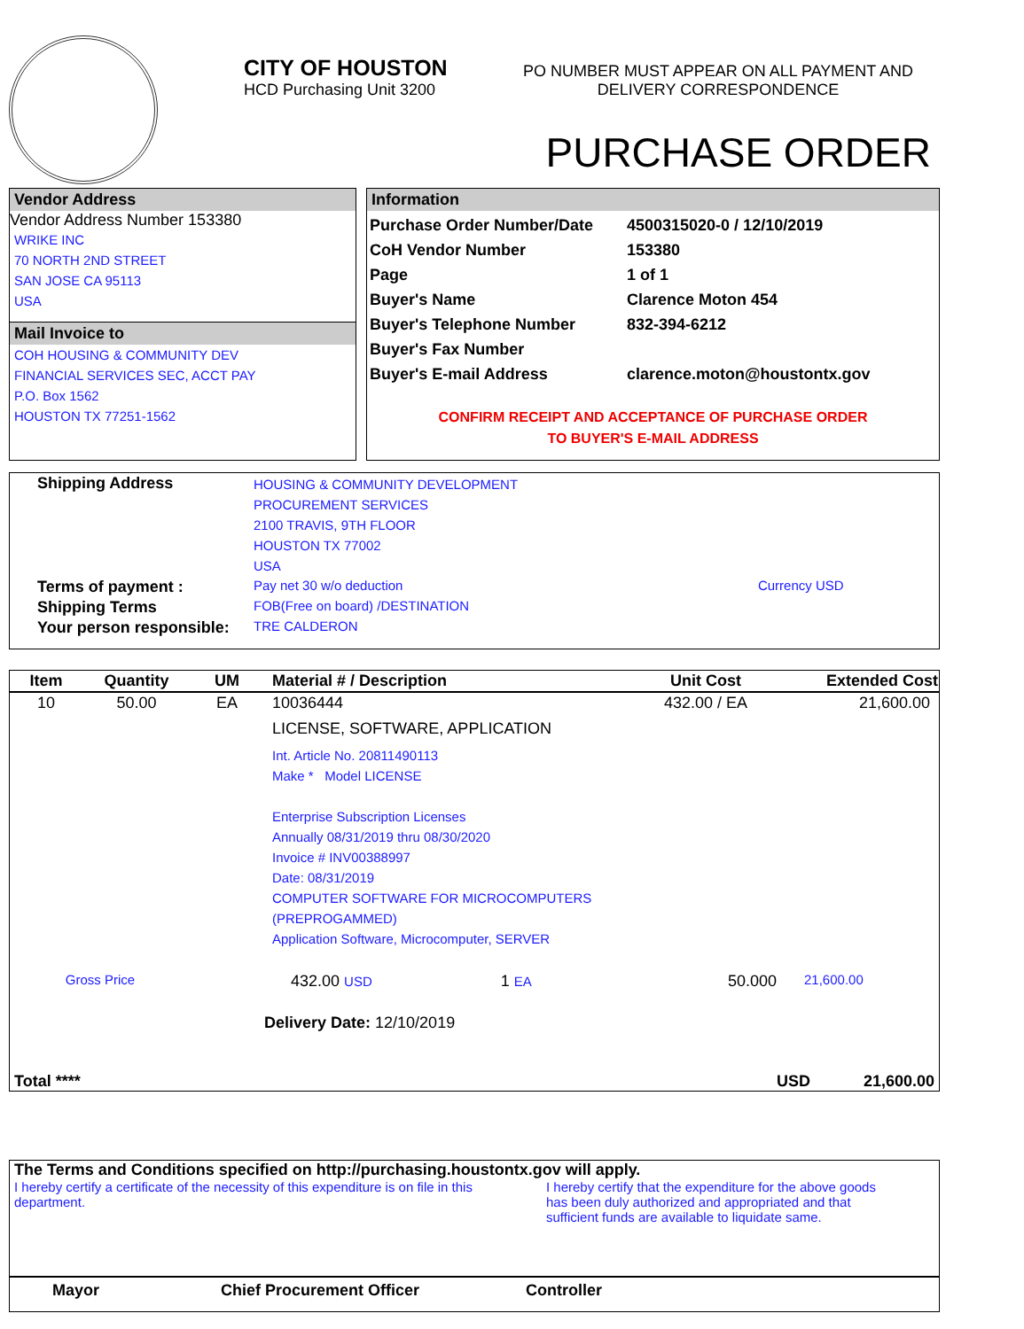CITY OF HOUSTON
HCD Purchasing Unit 3200
PO NUMBER MUST APPEAR ON ALL PAYMENT AND DELIVERY CORRESPONDENCE
PURCHASE ORDER
Vendor Address
Vendor Address Number 153380
WRIKE INC
70 NORTH 2ND STREET
SAN JOSE CA 95113
USA
Mail Invoice to
COH HOUSING & COMMUNITY DEV
FINANCIAL SERVICES SEC, ACCT PAY
P.O. Box 1562
HOUSTON TX 77251-1562
Information
| Purchase Order Number/Date | 4500315020-0 / 12/10/2019 |
| CoH Vendor Number | 153380 |
| Page | 1 of 1 |
| Buyer's Name | Clarence Moton 454 |
| Buyer's Telephone Number | 832-394-6212 |
| Buyer's Fax Number | |
| Buyer's E-mail Address | clarence.moton@houstontx.gov |
CONFIRM RECEIPT AND ACCEPTANCE OF PURCHASE ORDER
TO BUYER'S E-MAIL ADDRESS
| Shipping Address | HOUSING & COMMUNITY DEVELOPMENT PROCUREMENT SERVICES 2100 TRAVIS, 9TH FLOOR HOUSTON TX 77002 USA | |
| Terms of payment : | Pay net 30 w/o deduction | Currency USD |
| Shipping Terms | FOB(Free on board) /DESTINATION | |
| Your person responsible: | TRE CALDERON | |
| Item | Quantity | UM | Material # / Description | Unit Cost | Extended Cost |
| --- | --- | --- | --- | --- | --- |
| 10 | 50.00 | EA | 10036444 LICENSE, SOFTWARE, APPLICATION Int. Article No. 20811490113 Make * Model LICENSE Enterprise Subscription Licenses Annually 08/31/2019 thru 08/30/2020 Invoice # INV00388997 Date: 08/31/2019 COMPUTER SOFTWARE FOR MICROCOMPUTERS (PREPROGAMMED) Application Software, Microcomputer, SERVER | 432.00 / EA | 21,600.00 |
| Gross Price | | | 432.00 USD 1 EA | 50.000 | 21,600.00 |
| | | | Delivery Date: 12/10/2019 | | |
Total **** USD 21,600.00
The Terms and Conditions specified on http://purchasing.houstontx.gov will apply.
I hereby certify a certificate of the necessity of this expenditure is on file in this department.
I hereby certify that the expenditure for the above goods has been duly authorized and appropriated and that sufficient funds are available to liquidate same.
Mayor Chief Procurement Officer Controller